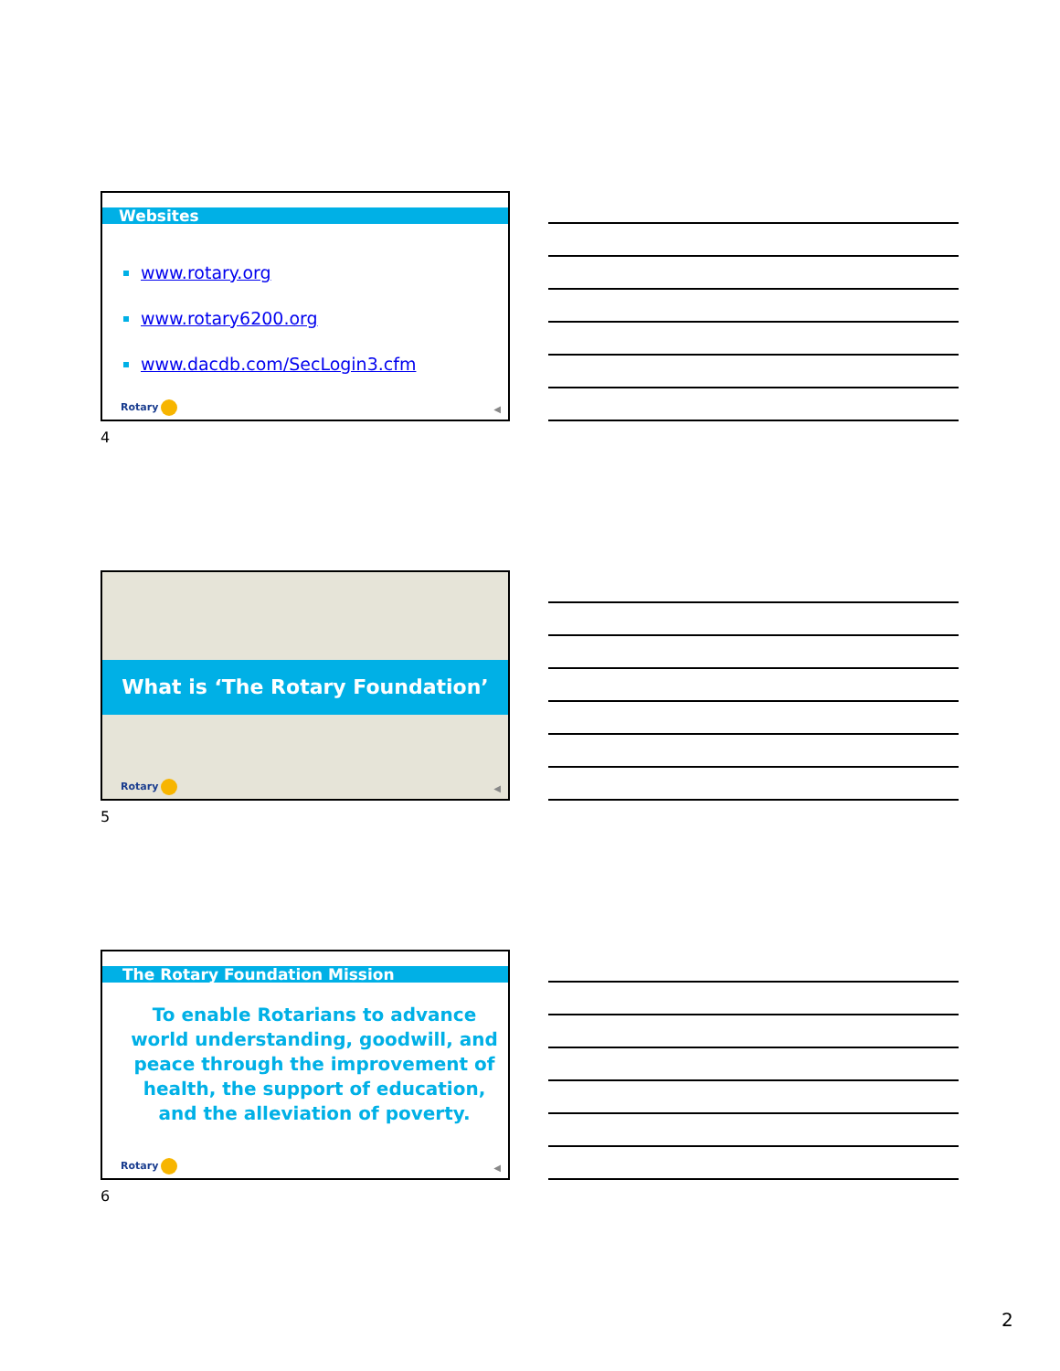Websites
www.rotary.org
www.rotary6200.org
www.dacdb.com/SecLogin3.cfm
Rotary ◀
4
What is ‘The Rotary Foundation’
Rotary ◀
5
The Rotary Foundation Mission
To enable Rotarians to advance world understanding, goodwill, and peace through the improvement of health, the support of education, and the alleviation of poverty.
Rotary ◀
6
2